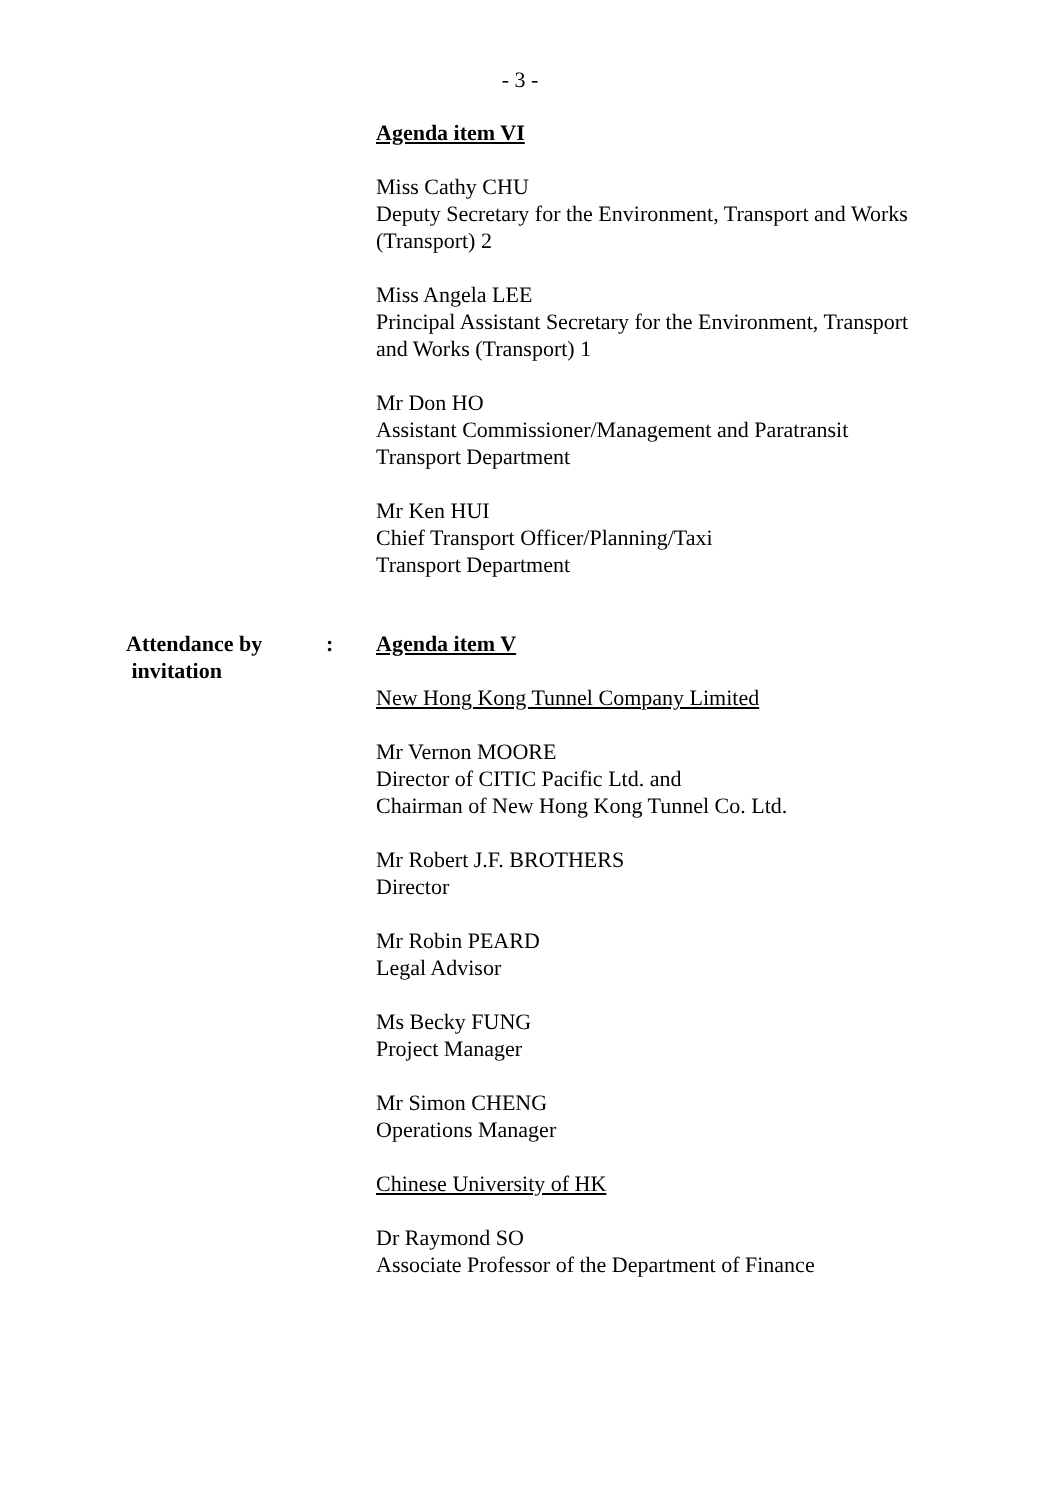- 3 -
Agenda item VI
Miss Cathy CHU
Deputy Secretary for the Environment, Transport and Works (Transport) 2
Miss Angela LEE
Principal Assistant Secretary for the Environment, Transport and Works (Transport) 1
Mr Don HO
Assistant Commissioner/Management and Paratransit Transport Department
Mr Ken HUI
Chief Transport Officer/Planning/Taxi
Transport Department
Attendance by
invitation
: Agenda item V
New Hong Kong Tunnel Company Limited
Mr Vernon MOORE
Director of CITIC Pacific Ltd. and
Chairman of New Hong Kong Tunnel Co. Ltd.
Mr Robert J.F. BROTHERS
Director
Mr Robin PEARD
Legal Advisor
Ms Becky FUNG
Project Manager
Mr Simon CHENG
Operations Manager
Chinese University of HK
Dr Raymond SO
Associate Professor of the Department of Finance